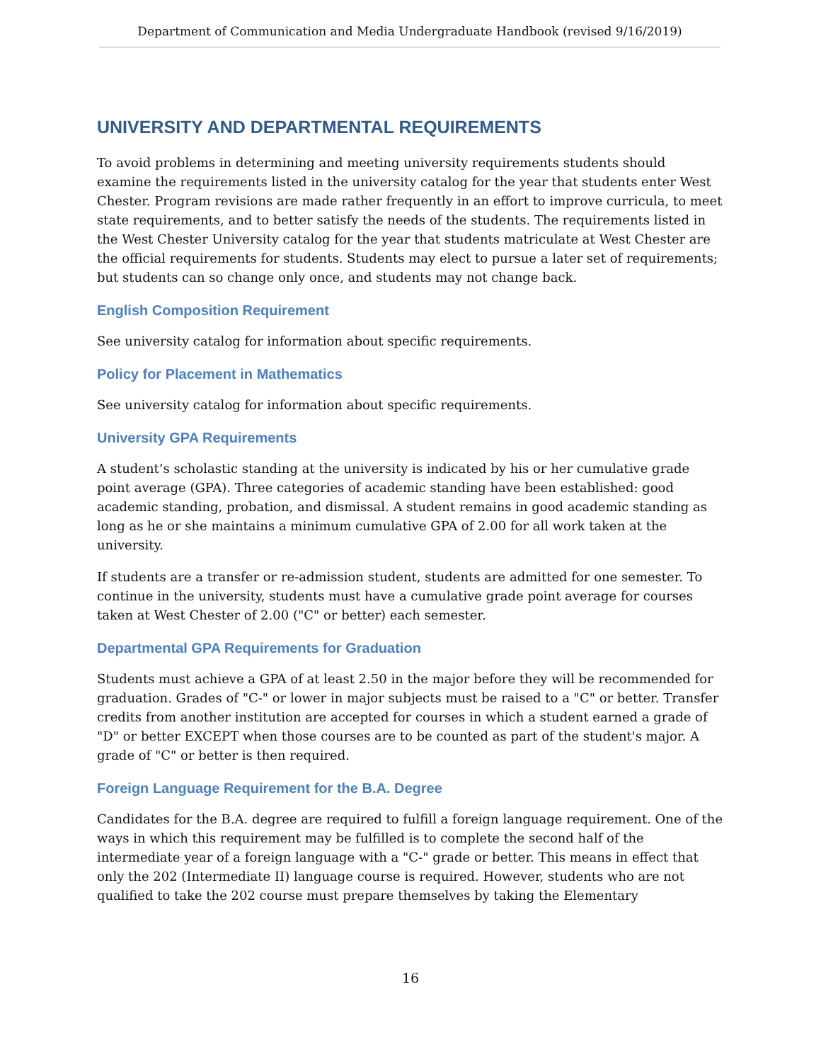Department of Communication and Media Undergraduate Handbook (revised 9/16/2019)
UNIVERSITY AND DEPARTMENTAL REQUIREMENTS
To avoid problems in determining and meeting university requirements students should examine the requirements listed in the university catalog for the year that students enter West Chester. Program revisions are made rather frequently in an effort to improve curricula, to meet state requirements, and to better satisfy the needs of the students. The requirements listed in the West Chester University catalog for the year that students matriculate at West Chester are the official requirements for students. Students may elect to pursue a later set of requirements; but students can so change only once, and students may not change back.
English Composition Requirement
See university catalog for information about specific requirements.
Policy for Placement in Mathematics
See university catalog for information about specific requirements.
University GPA Requirements
A student’s scholastic standing at the university is indicated by his or her cumulative grade point average (GPA). Three categories of academic standing have been established: good academic standing, probation, and dismissal. A student remains in good academic standing as long as he or she maintains a minimum cumulative GPA of 2.00 for all work taken at the university.
If students are a transfer or re-admission student, students are admitted for one semester. To continue in the university, students must have a cumulative grade point average for courses taken at West Chester of 2.00 ("C" or better) each semester.
Departmental GPA Requirements for Graduation
Students must achieve a GPA of at least 2.50 in the major before they will be recommended for graduation. Grades of "C-" or lower in major subjects must be raised to a "C" or better. Transfer credits from another institution are accepted for courses in which a student earned a grade of "D" or better EXCEPT when those courses are to be counted as part of the student's major. A grade of "C" or better is then required.
Foreign Language Requirement for the B.A. Degree
Candidates for the B.A. degree are required to fulfill a foreign language requirement. One of the ways in which this requirement may be fulfilled is to complete the second half of the intermediate year of a foreign language with a "C-" grade or better. This means in effect that only the 202 (Intermediate II) language course is required. However, students who are not qualified to take the 202 course must prepare themselves by taking the Elementary
16